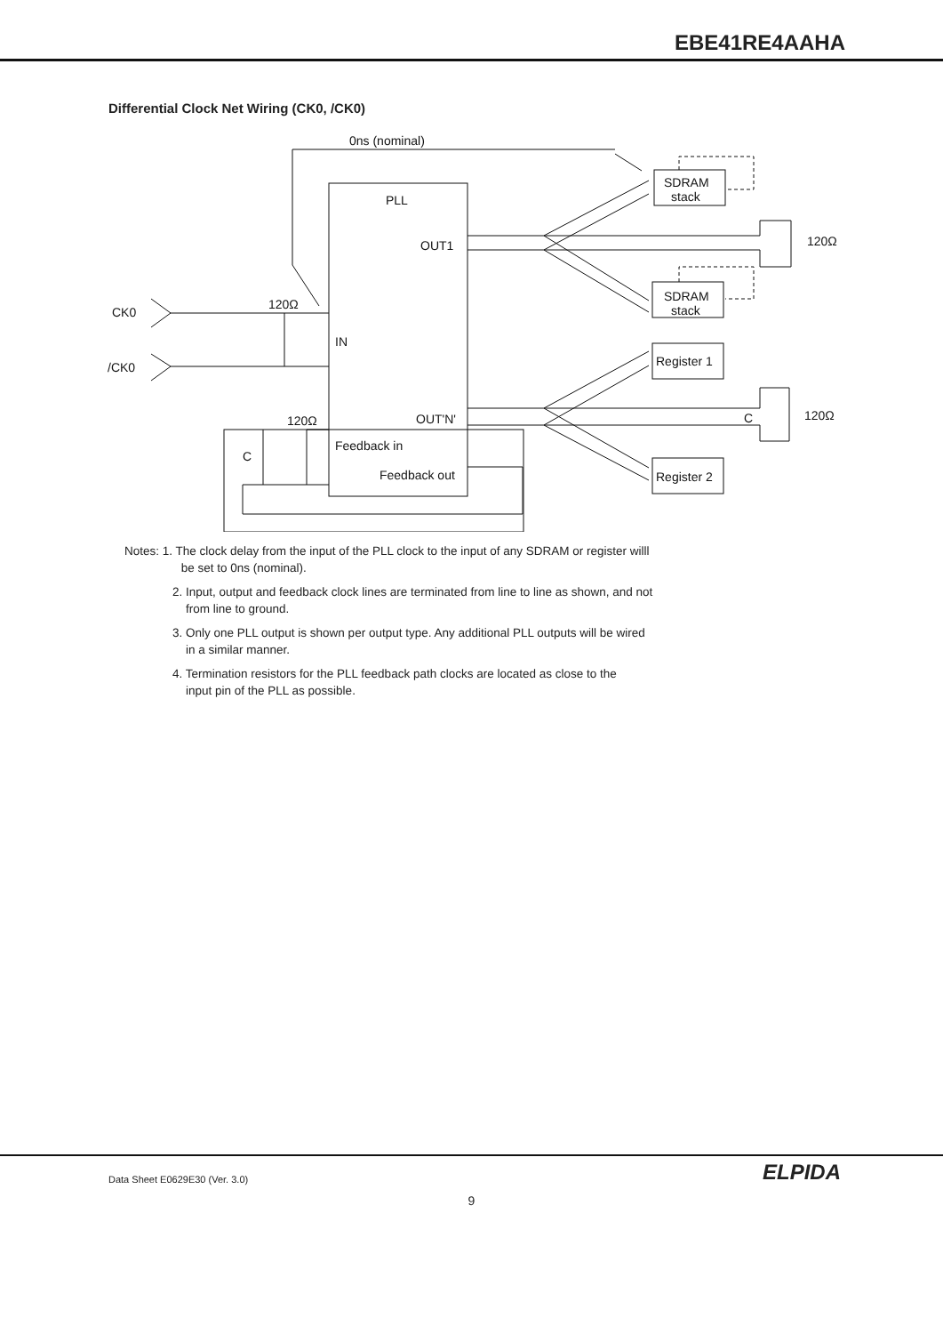EBE41RE4AAHA
Differential Clock Net Wiring (CK0, /CK0)
0ns (nominal)
PLL
OUT1
120Ω
CK0
IN
/CK0
OUT'N'
120Ω
Feedback in
C
Feedback out
SDRAM
stack
SDRAM
stack
Register 1
Register 2
120Ω
120Ω
C
Notes: 1. The clock delay from the input of the PLL clock to the input of any SDRAM or register willl
be set to 0ns (nominal).
2. Input, output and feedback clock lines are terminated from line to line as shown, and not
from line to ground.
3. Only one PLL output is shown per output type. Any additional PLL outputs will be wired
in a similar manner.
4. Termination resistors for the PLL feedback path clocks are located as close to the
input pin of the PLL as possible.
ELPIDA
Data Sheet E0629E30 (Ver. 3.0)
9